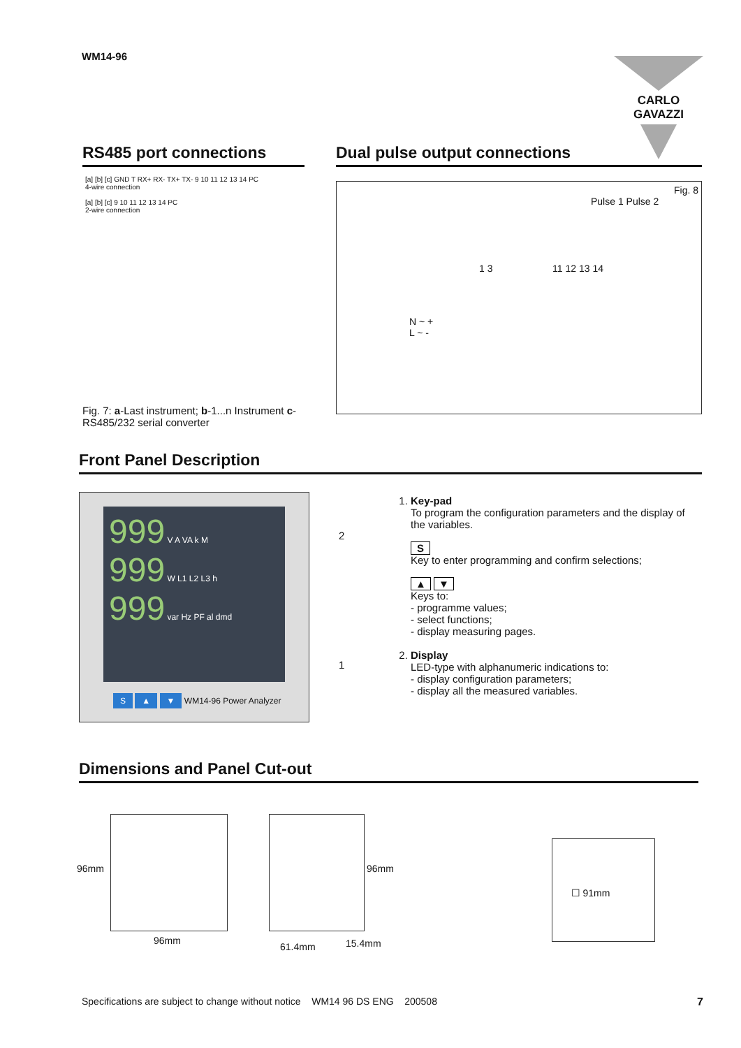WM14-96 CARLO GAVAZZI
RS485 port connections
[a] [b] [c] GND T RX+ RX- TX+ TX- 9 10 11 12 13 14 PC
4-wire connection
[a] [b] [c] 9 10 11 12 13 14 PC
2-wire connection
Fig. 7: a-Last instrument; b-1...n Instrument c-RS485/232 serial converter
Dual pulse output connections
Fig. 8
Pulse 1 Pulse 2
1 3 11 12 13 14
N ~ +
L ~ -
Front Panel Description
999 V A VA k M
999 W L1 L2 L3 h
999 var Hz PF al dmd
S ▲ ▼ WM14-96 Power Analyzer
2
1
1. Key-pad
To program the configuration parameters and the display of the variables.
S
Key to enter programming and confirm selections;
▲ ▼
Keys to:
- programme values;
- select functions;
- display measuring pages.
2. Display
LED-type with alphanumeric indications to:
- display configuration parameters;
- display all the measured variables.
Dimensions and Panel Cut-out
96mm
96mm
96mm
61.4mm 15.4mm
☐ 91mm
Specifications are subject to change without notice WM14 96 DS ENG 200508 7